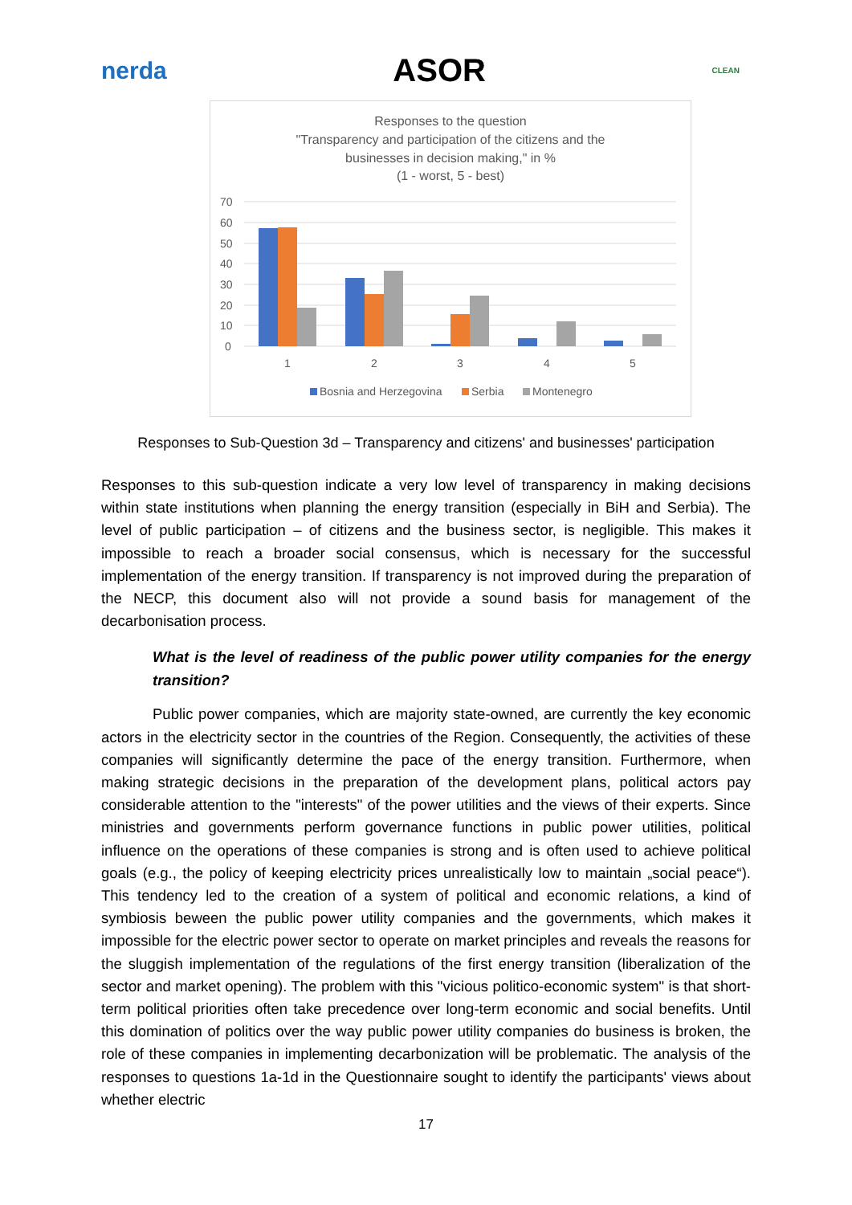nerda ASOR CLEAN
Responses to the question
"Transparency and participation of the citizens and the
businesses in decision making," in %
(1 - worst, 5 - best)
70
60
50
40
30
20
10
0
1
2
3
4
5
Bosnia and Herzegovina
Serbia
Montenegro
Responses to Sub-Question 3d – Transparency and citizens' and businesses' participation
Responses to this sub-question indicate a very low level of transparency in making decisions within state institutions when planning the energy transition (especially in BiH and Serbia). The level of public participation – of citizens and the business sector, is negligible. This makes it impossible to reach a broader social consensus, which is necessary for the successful implementation of the energy transition. If transparency is not improved during the preparation of the NECP, this document also will not provide a sound basis for management of the decarbonisation process.
What is the level of readiness of the public power utility companies for the energy transition?
Public power companies, which are majority state-owned, are currently the key economic actors in the electricity sector in the countries of the Region. Consequently, the activities of these companies will significantly determine the pace of the energy transition. Furthermore, when making strategic decisions in the preparation of the development plans, political actors pay considerable attention to the "interests" of the power utilities and the views of their experts. Since ministries and governments perform governance functions in public power utilities, political influence on the operations of these companies is strong and is often used to achieve political goals (e.g., the policy of keeping electricity prices unrealistically low to maintain „social peace“). This tendency led to the creation of a system of political and economic relations, a kind of symbiosis beween the public power utility companies and the governments, which makes it impossible for the electric power sector to operate on market principles and reveals the reasons for the sluggish implementation of the regulations of the first energy transition (liberalization of the sector and market opening). The problem with this "vicious politico-economic system" is that short-term political priorities often take precedence over long-term economic and social benefits. Until this domination of politics over the way public power utility companies do business is broken, the role of these companies in implementing decarbonization will be problematic. The analysis of the responses to questions 1a-1d in the Questionnaire sought to identify the participants' views about whether electric
17